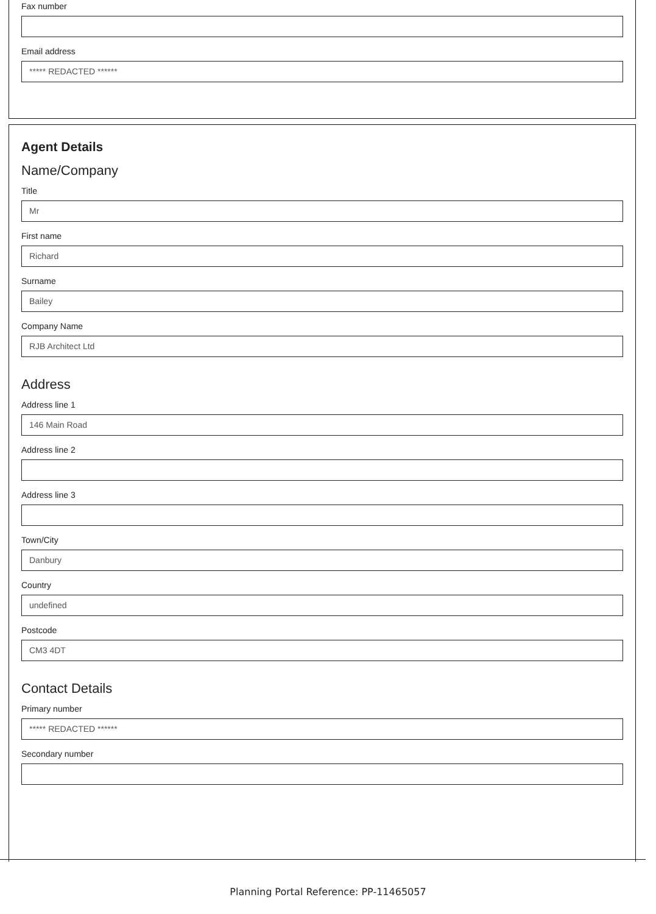Fax number
Email address
***** REDACTED ******
Agent Details
Name/Company
Title
Mr
First name
Richard
Surname
Bailey
Company Name
RJB Architect Ltd
Address
Address line 1
146 Main Road
Address line 2
Address line 3
Town/City
Danbury
Country
undefined
Postcode
CM3 4DT
Contact Details
Primary number
***** REDACTED ******
Secondary number
Planning Portal Reference: PP-11465057